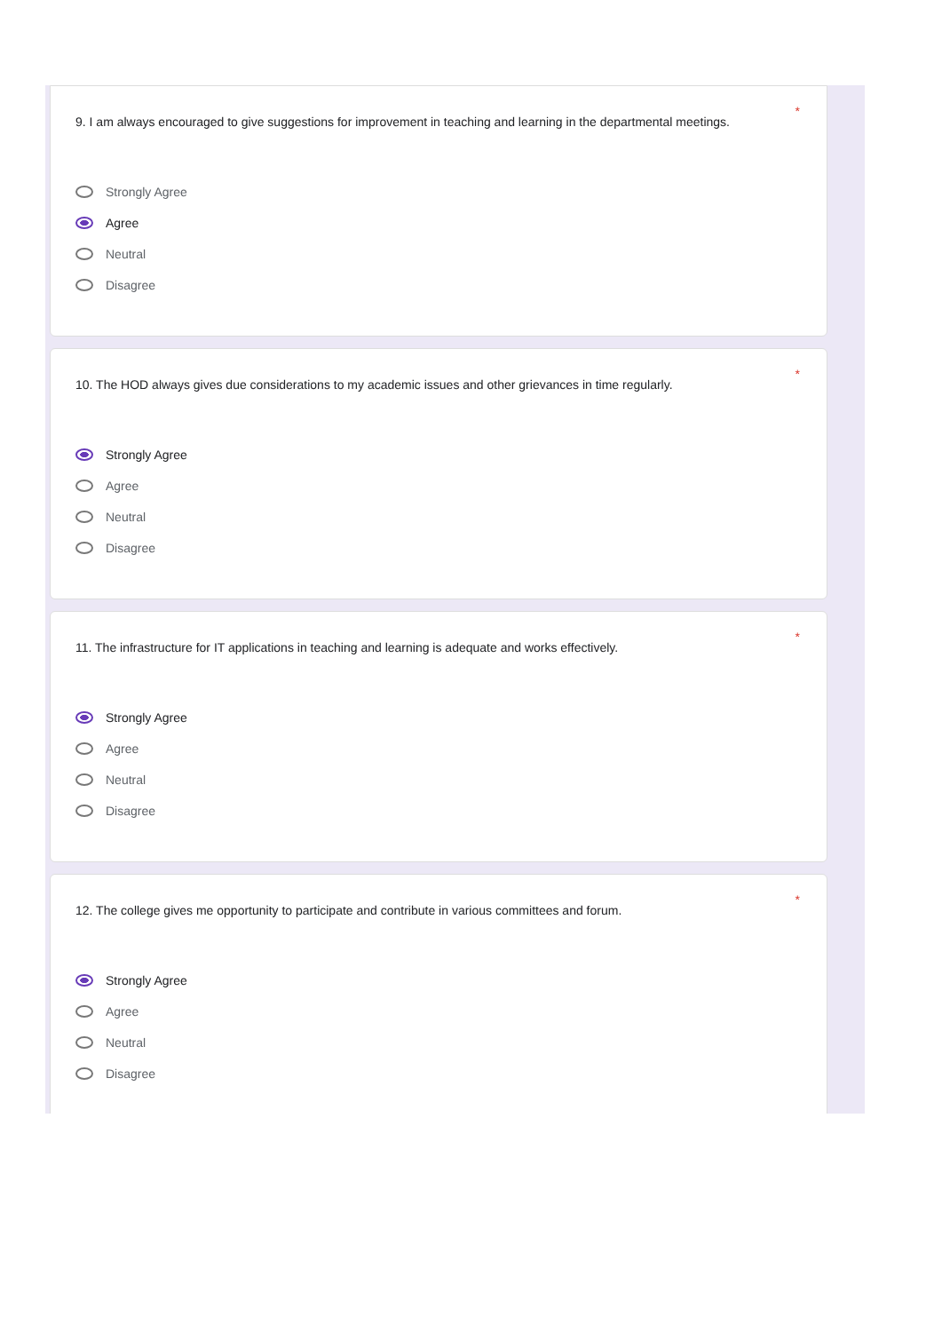*
9. I am always encouraged to give suggestions for improvement in teaching and learning in the departmental meetings.
Strongly Agree
Agree
Neutral
Disagree
*
10. The HOD always gives due considerations to my academic issues and other grievances in time regularly.
Strongly Agree
Agree
Neutral
Disagree
*
11. The infrastructure for IT applications in teaching and learning is adequate and works effectively.
Strongly Agree
Agree
Neutral
Disagree
*
12. The college gives me opportunity to participate and contribute in various committees and forum.
Strongly Agree
Agree
Neutral
Disagree